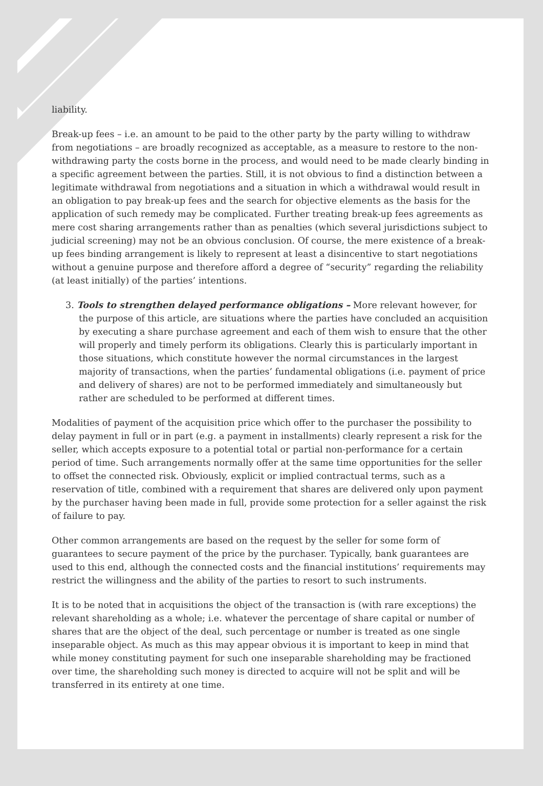liability.
Break-up fees – i.e. an amount to be paid to the other party by the party willing to withdraw from negotiations – are broadly recognized as acceptable, as a measure to restore to the non-withdrawing party the costs borne in the process, and would need to be made clearly binding in a specific agreement between the parties. Still, it is not obvious to find a distinction between a legitimate withdrawal from negotiations and a situation in which a withdrawal would result in an obligation to pay break-up fees and the search for objective elements as the basis for the application of such remedy may be complicated. Further treating break-up fees agreements as mere cost sharing arrangements rather than as penalties (which several jurisdictions subject to judicial screening) may not be an obvious conclusion. Of course, the mere existence of a break-up fees binding arrangement is likely to represent at least a disincentive to start negotiations without a genuine purpose and therefore afford a degree of “security” regarding the reliability (at least initially) of the parties’ intentions.
3. Tools to strengthen delayed performance obligations – More relevant however, for the purpose of this article, are situations where the parties have concluded an acquisition by executing a share purchase agreement and each of them wish to ensure that the other will properly and timely perform its obligations. Clearly this is particularly important in those situations, which constitute however the normal circumstances in the largest majority of transactions, when the parties’ fundamental obligations (i.e. payment of price and delivery of shares) are not to be performed immediately and simultaneously but rather are scheduled to be performed at different times.
Modalities of payment of the acquisition price which offer to the purchaser the possibility to delay payment in full or in part (e.g. a payment in installments) clearly represent a risk for the seller, which accepts exposure to a potential total or partial non-performance for a certain period of time. Such arrangements normally offer at the same time opportunities for the seller to offset the connected risk. Obviously, explicit or implied contractual terms, such as a reservation of title, combined with a requirement that shares are delivered only upon payment by the purchaser having been made in full, provide some protection for a seller against the risk of failure to pay.
Other common arrangements are based on the request by the seller for some form of guarantees to secure payment of the price by the purchaser. Typically, bank guarantees are used to this end, although the connected costs and the financial institutions’ requirements may restrict the willingness and the ability of the parties to resort to such instruments.
It is to be noted that in acquisitions the object of the transaction is (with rare exceptions) the relevant shareholding as a whole; i.e. whatever the percentage of share capital or number of shares that are the object of the deal, such percentage or number is treated as one single inseparable object. As much as this may appear obvious it is important to keep in mind that while money constituting payment for such one inseparable shareholding may be fractioned over time, the shareholding such money is directed to acquire will not be split and will be transferred in its entirety at one time.